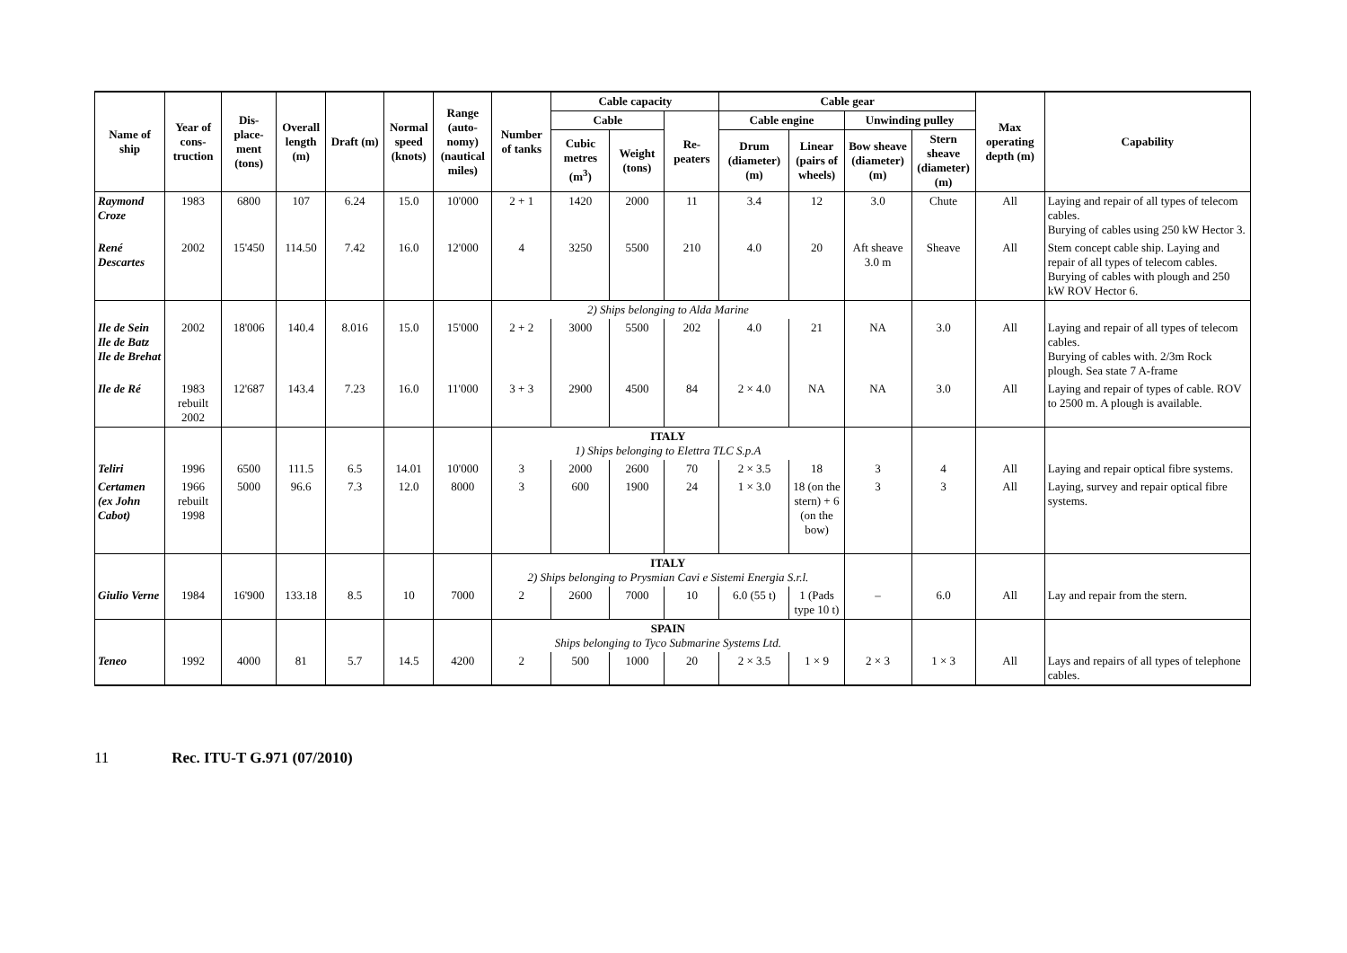| Name of ship | Year of cons-truction | Dis-place-ment (tons) | Overall length (m) | Draft (m) | Normal speed (knots) | Range (auto-nomy) (nautical miles) | Number of tanks | Cable capacity | | | Cable gear | | | | Max operating depth (m) | Capability |
| --- | --- | --- | --- | --- | --- | --- | --- | --- | --- | --- | --- | --- | --- | --- | --- | --- |
| | | | | | | | | Cable | | Re-peaters | Cable engine | | Unwinding pulley | | | |
| | | | | | | | | Cubic metres (m<sup>3</sup>) | Weight (tons) | | Drum (diameter) (m) | Linear (pairs of wheels) | Bow sheave (diameter) (m) | Stern sheave (diameter) (m) | | |
| Raymond Croze | 1983 | 6800 | 107 | 6.24 | 15.0 | 10'000 | 2 + 1 | 1420 | 2000 | 11 | 3.4 | 12 | 3.0 | Chute | All | Laying and repair of all types of telecom cables. Burying of cables using 250 kW Hector 3. |
| René Descartes | 2002 | 15'450 | 114.50 | 7.42 | 16.0 | 12'000 | 4 | 3250 | 5500 | 210 | 4.0 | 20 | Aft sheave 3.0 m | Sheave | All | Stem concept cable ship. Laying and repair of all types of telecom cables. Burying of cables with plough and 250 kW ROV Hector 6. |
| | | | | | | | 2) Ships belonging to Alda Marine | | | | | | | | | |
| Ile de Sein Ile de Batz Ile de Brehat | 2002 | 18'006 | 140.4 | 8.016 | 15.0 | 15'000 | 2 + 2 | 3000 | 5500 | 202 | 4.0 | 21 | NA | 3.0 | All | Laying and repair of all types of telecom cables. Burying of cables with. 2/3m Rock plough. Sea state 7 A-frame |
| Ile de Ré | 1983 rebuilt 2002 | 12'687 | 143.4 | 7.23 | 16.0 | 11'000 | 3 + 3 | 2900 | 4500 | 84 | 2 × 4.0 | NA | NA | 3.0 | All | Laying and repair of types of cable. ROV to 2500 m. A plough is available. |
| | | | | | | | ITALY 1) Ships belonging to Elettra TLC S.p.A | | | | | | | | | |
| Teliri | 1996 | 6500 | 111.5 | 6.5 | 14.01 | 10'000 | 3 | 2000 | 2600 | 70 | 2 × 3.5 | 18 | 3 | 4 | All | Laying and repair optical fibre systems. |
| Certamen (ex John Cabot) | 1966 rebuilt 1998 | 5000 | 96.6 | 7.3 | 12.0 | 8000 | 3 | 600 | 1900 | 24 | 1 × 3.0 | 18 (on the stern) + 6 (on the bow) | 3 | 3 | All | Laying, survey and repair optical fibre systems. |
| | | | | | | | ITALY 2) Ships belonging to Prysmian Cavi e Sistemi Energia S.r.l. | | | | | | | | | |
| Giulio Verne | 1984 | 16'900 | 133.18 | 8.5 | 10 | 7000 | 2 | 2600 | 7000 | 10 | 6.0 (55 t) | 1 (Pads type 10 t) | – | 6.0 | All | Lay and repair from the stern. |
| | | | | | | | SPAIN Ships belonging to Tyco Submarine Systems Ltd. | | | | | | | | | |
| Teneo | 1992 | 4000 | 81 | 5.7 | 14.5 | 4200 | 2 | 500 | 1000 | 20 | 2 × 3.5 | 1 × 9 | 2 × 3 | 1 × 3 | All | Lays and repairs of all types of telephone cables. |
11 Rec. ITU-T G.971 (07/2010)